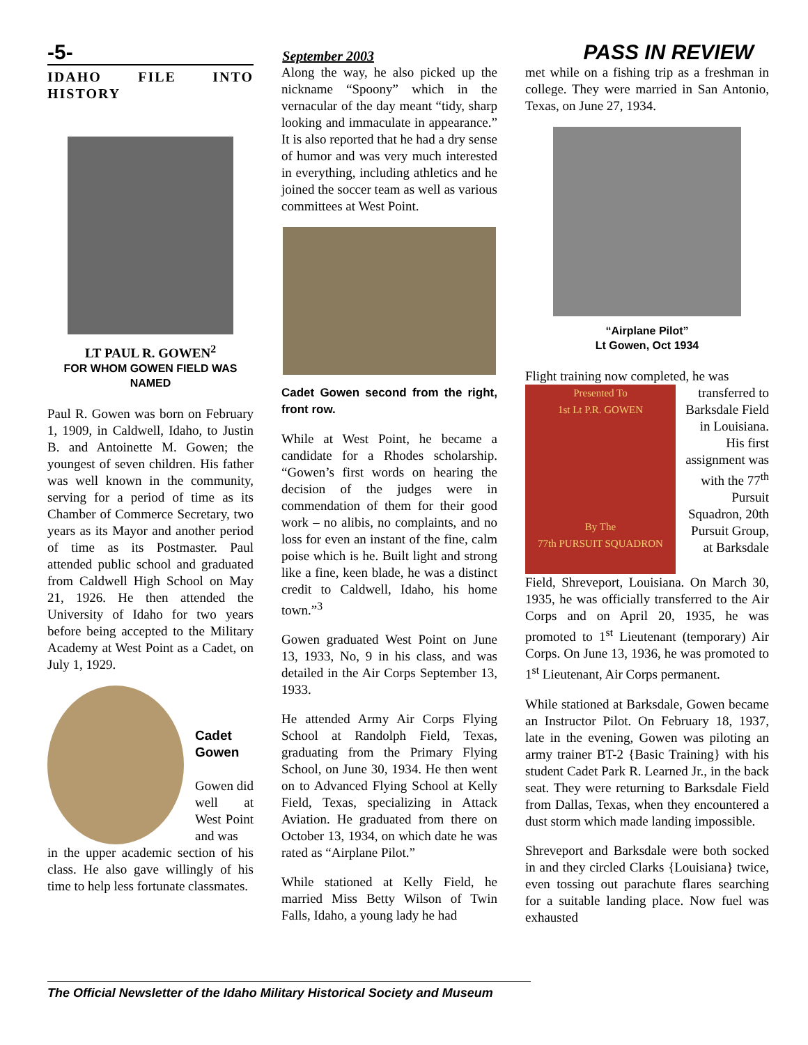-5- September 2003 PASS IN REVIEW
IDAHO FILE INTO HISTORY
LT PAUL R. GOWEN<sup>2</sup>
FOR WHOM GOWEN FIELD WAS NAMED
Paul R. Gowen was born on February 1, 1909, in Caldwell, Idaho, to Justin B. and Antoinette M. Gowen; the youngest of seven children. His father was well known in the community, serving for a period of time as its Chamber of Commerce Secretary, two years as its Mayor and another period of time as its Postmaster. Paul attended public school and graduated from Caldwell High School on May 21, 1926. He then attended the University of Idaho for two years before being accepted to the Military Academy at West Point as a Cadet, on July 1, 1929.
Cadet Gowen
Gowen did well at West Point and was
in the upper academic section of his class. He also gave willingly of his time to help less fortunate classmates.
Along the way, he also picked up the nickname “Spoony” which in the vernacular of the day meant “tidy, sharp looking and immaculate in appearance.” It is also reported that he had a dry sense of humor and was very much interested in everything, including athletics and he joined the soccer team as well as various committees at West Point.
Cadet Gowen second from the right, front row.
While at West Point, he became a candidate for a Rhodes scholarship. “Gowen’s first words on hearing the decision of the judges were in commendation of them for their good work – no alibis, no complaints, and no loss for even an instant of the fine, calm poise which is he. Built light and strong like a fine, keen blade, he was a distinct credit to Caldwell, Idaho, his home town.”<sup>3</sup>
Gowen graduated West Point on June 13, 1933, No, 9 in his class, and was detailed in the Air Corps September 13, 1933.
He attended Army Air Corps Flying School at Randolph Field, Texas, graduating from the Primary Flying School, on June 30, 1934. He then went on to Advanced Flying School at Kelly Field, Texas, specializing in Attack Aviation. He graduated from there on October 13, 1934, on which date he was rated as “Airplane Pilot.”
While stationed at Kelly Field, he married Miss Betty Wilson of Twin Falls, Idaho, a young lady he had
met while on a fishing trip as a freshman in college. They were married in San Antonio, Texas, on June 27, 1934.
“Airplane Pilot”
Lt Gowen, Oct 1934
Flight training now completed, he was
Presented To
1st Lt P.R. GOWEN
By The
77th PURSUIT SQUADRON
transferred to Barksdale Field in Louisiana. His first assignment was with the 77<sup>th</sup> Pursuit Squadron, 20th Pursuit Group, at Barksdale
Field, Shreveport, Louisiana. On March 30, 1935, he was officially transferred to the Air Corps and on April 20, 1935, he was promoted to 1<sup>st</sup> Lieutenant (temporary) Air Corps. On June 13, 1936, he was promoted to 1<sup>st</sup> Lieutenant, Air Corps permanent.
While stationed at Barksdale, Gowen became an Instructor Pilot. On February 18, 1937, late in the evening, Gowen was piloting an army trainer BT-2 {Basic Training} with his student Cadet Park R. Learned Jr., in the back seat. They were returning to Barksdale Field from Dallas, Texas, when they encountered a dust storm which made landing impossible.
Shreveport and Barksdale were both socked in and they circled Clarks {Louisiana} twice, even tossing out parachute flares searching for a suitable landing place. Now fuel was exhausted
The Official Newsletter of the Idaho Military Historical Society and Museum